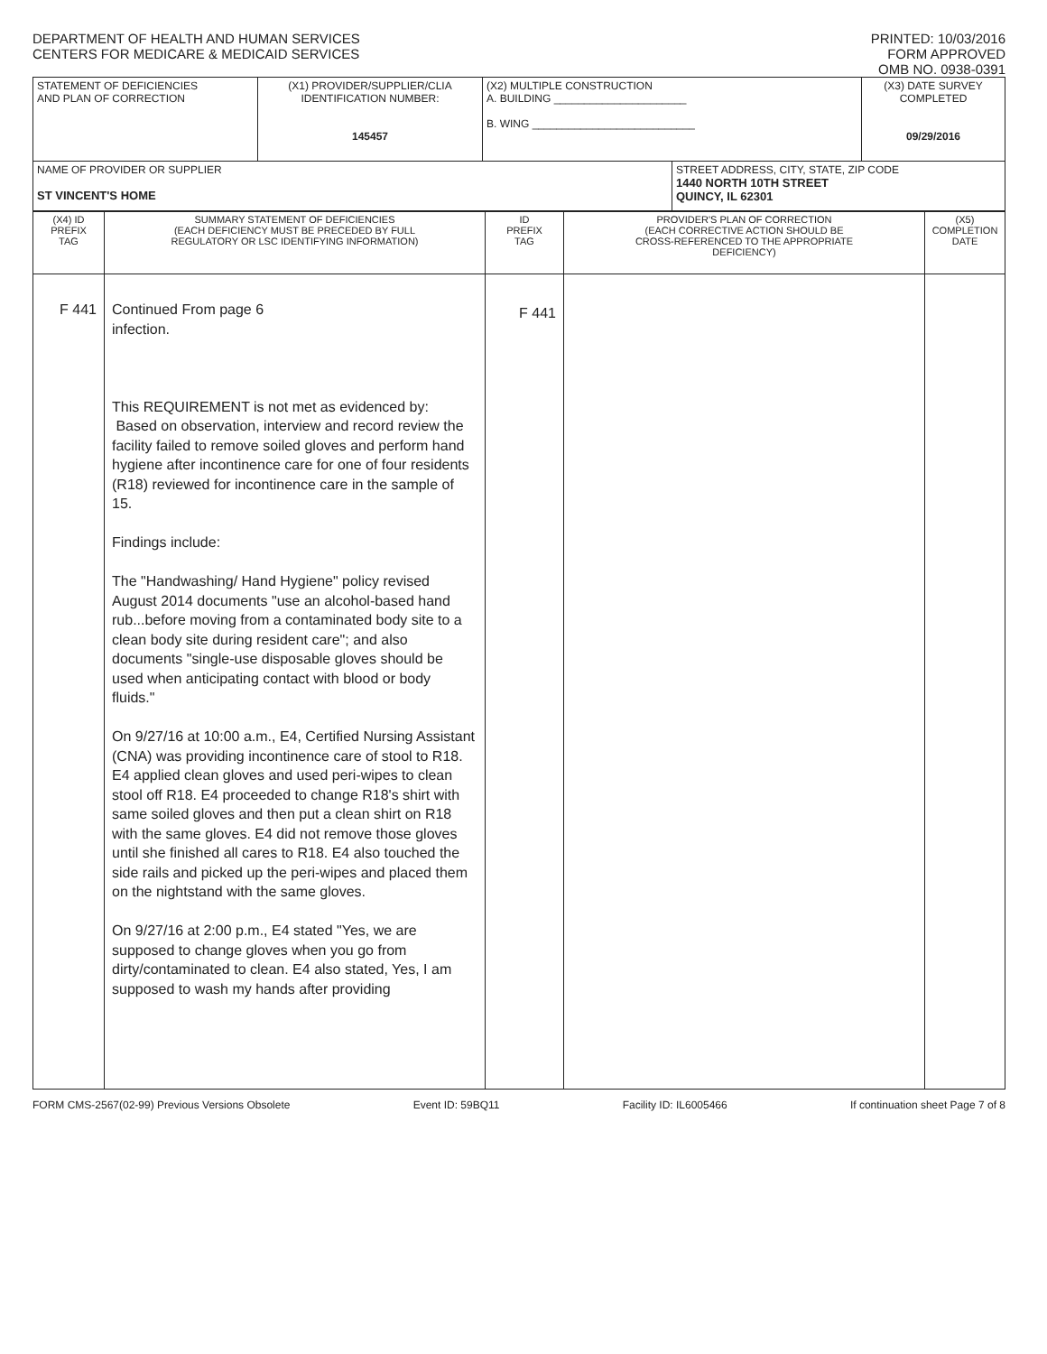DEPARTMENT OF HEALTH AND HUMAN SERVICES
CENTERS FOR MEDICARE & MEDICAID SERVICES
PRINTED: 10/03/2016
FORM APPROVED
OMB NO. 0938-0391
| STATEMENT OF DEFICIENCIES AND PLAN OF CORRECTION | (X1) PROVIDER/SUPPLIER/CLIA IDENTIFICATION NUMBER: 145457 | (X2) MULTIPLE CONSTRUCTION A. BUILDING ______________________ B. WING ___________________________ | | (X3) DATE SURVEY COMPLETED 09/29/2016 |
| NAME OF PROVIDER OR SUPPLIER ST VINCENT'S HOME | | | STREET ADDRESS, CITY, STATE, ZIP CODE 1440 NORTH 10TH STREET QUINCY, IL 62301 | |
| (X4) ID PREFIX TAG | SUMMARY STATEMENT OF DEFICIENCIES (EACH DEFICIENCY MUST BE PRECEDED BY FULL REGULATORY OR LSC IDENTIFYING INFORMATION) | ID PREFIX TAG | PROVIDER'S PLAN OF CORRECTION (EACH CORRECTIVE ACTION SHOULD BE CROSS-REFERENCED TO THE APPROPRIATE DEFICIENCY) | (X5) COMPLETION DATE |
| F 441 | Continued From page 6 infection. This REQUIREMENT is not met as evidenced by: Based on observation, interview and record review the facility failed to remove soiled gloves and perform hand hygiene after incontinence care for one of four residents (R18) reviewed for incontinence care in the sample of 15. Findings include: The "Handwashing/ Hand Hygiene" policy revised August 2014 documents "use an alcohol-based hand rub...before moving from a contaminated body site to a clean body site during resident care"; and also documents "single-use disposable gloves should be used when anticipating contact with blood or body fluids." On 9/27/16 at 10:00 a.m., E4, Certified Nursing Assistant (CNA) was providing incontinence care of stool to R18. E4 applied clean gloves and used peri-wipes to clean stool off R18. E4 proceeded to change R18's shirt with same soiled gloves and then put a clean shirt on R18 with the same gloves. E4 did not remove those gloves until she finished all cares to R18. E4 also touched the side rails and picked up the peri-wipes and placed them on the nightstand with the same gloves. On 9/27/16 at 2:00 p.m., E4 stated "Yes, we are supposed to change gloves when you go from dirty/contaminated to clean. E4 also stated, Yes, I am supposed to wash my hands after providing | F 441 | | |
FORM CMS-2567(02-99) Previous Versions Obsolete Event ID: 59BQ11 Facility ID: IL6005466 If continuation sheet Page 7 of 8